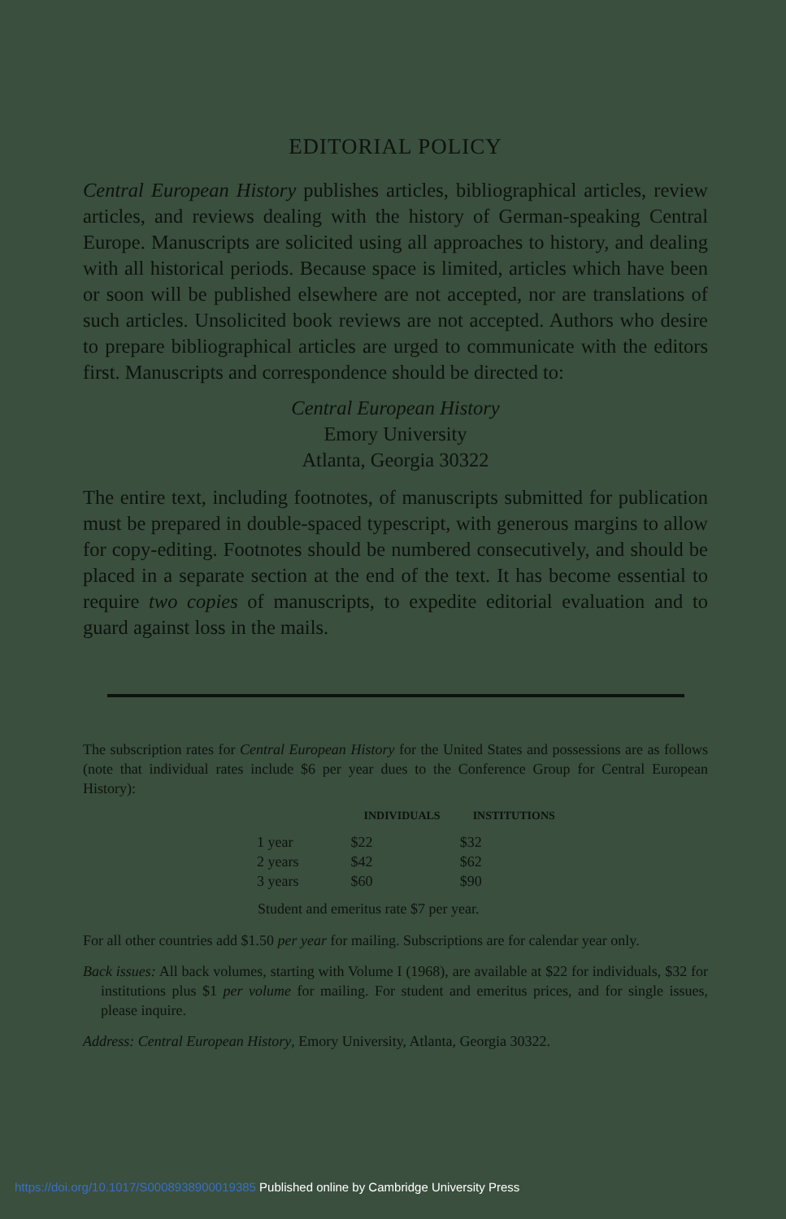EDITORIAL POLICY
Central European History publishes articles, bibliographical articles, review articles, and reviews dealing with the history of German-speaking Central Europe. Manuscripts are solicited using all approaches to history, and dealing with all historical periods. Because space is limited, articles which have been or soon will be published elsewhere are not accepted, nor are translations of such articles. Unsolicited book reviews are not accepted. Authors who desire to prepare bibliographical articles are urged to communicate with the editors first. Manuscripts and correspondence should be directed to:
Central European History
Emory University
Atlanta, Georgia 30322
The entire text, including footnotes, of manuscripts submitted for publication must be prepared in double-spaced typescript, with generous margins to allow for copy-editing. Footnotes should be numbered consecutively, and should be placed in a separate section at the end of the text. It has become essential to require two copies of manuscripts, to expedite editorial evaluation and to guard against loss in the mails.
The subscription rates for Central European History for the United States and possessions are as follows (note that individual rates include $6 per year dues to the Conference Group for Central European History):
| | INDIVIDUALS | INSTITUTIONS |
| --- | --- | --- |
| 1 year | $22 | $32 |
| 2 years | $42 | $62 |
| 3 years | $60 | $90 |
Student and emeritus rate $7 per year.
For all other countries add $1.50 per year for mailing. Subscriptions are for calendar year only.
Back issues: All back volumes, starting with Volume I (1968), are available at $22 for individuals, $32 for institutions plus $1 per volume for mailing. For student and emeritus prices, and for single issues, please inquire.
Address: Central European History, Emory University, Atlanta, Georgia 30322.
https://doi.org/10.1017/S0008938900019385 Published online by Cambridge University Press